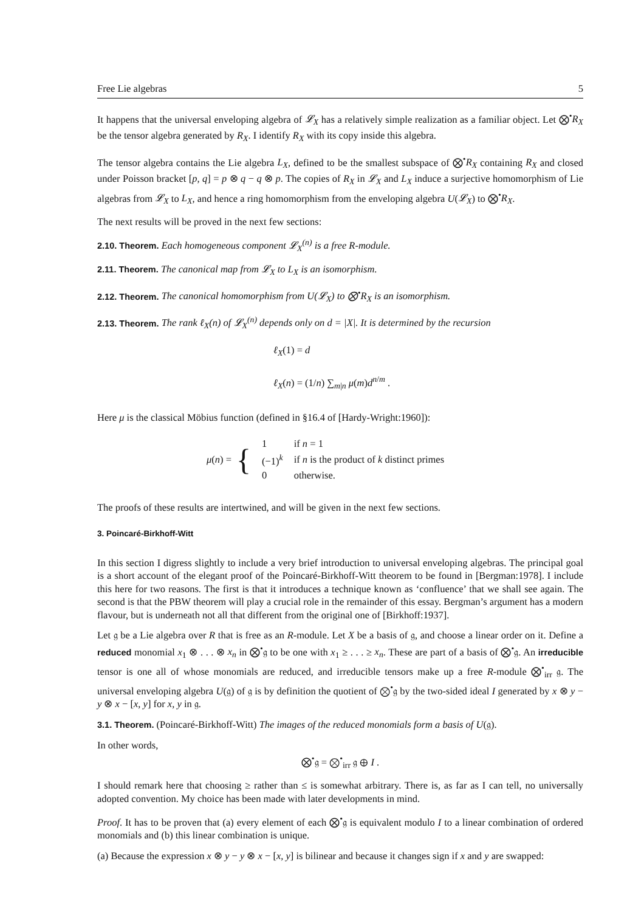Free Lie algebras 5
It happens that the universal enveloping algebra of 𝓛<sub>X</sub> has a relatively simple realization as a familiar object. Let ⨂<sup>•</sup>R<sub>X</sub> be the tensor algebra generated by R<sub>X</sub>. I identify R<sub>X</sub> with its copy inside this algebra.
The tensor algebra contains the Lie algebra L<sub>X</sub>, defined to be the smallest subspace of ⨂<sup>•</sup>R<sub>X</sub> containing R<sub>X</sub> and closed under Poisson bracket [p, q] = p ⊗ q − q ⊗ p. The copies of R<sub>X</sub> in 𝓛<sub>X</sub> and L<sub>X</sub> induce a surjective homomorphism of Lie algebras from 𝓛<sub>X</sub> to L<sub>X</sub>, and hence a ring homomorphism from the enveloping algebra U(𝓛<sub>X</sub>) to ⨂<sup>•</sup>R<sub>X</sub>.
The next results will be proved in the next few sections:
2.10. Theorem. Each homogeneous component 𝓛<sub>X</sub><sup>(n)</sup> is a free R-module.
2.11. Theorem. The canonical map from 𝓛<sub>X</sub> to L<sub>X</sub> is an isomorphism.
2.12. Theorem. The canonical homomorphism from U(𝓛<sub>X</sub>) to ⨂<sup>•</sup>R<sub>X</sub> is an isomorphism.
2.13. Theorem. The rank ℓ<sub>X</sub>(n) of 𝓛<sub>X</sub><sup>(n)</sup> depends only on d = |X|. It is determined by the recursion
ℓ<sub>X</sub>(1) = d
ℓ<sub>X</sub>(n) = (1/n) ∑<sub>m|n</sub> μ(m)d<sup>n/m</sup> .
Here μ is the classical Möbius function (defined in §16.4 of [Hardy-Wright:1960]):
μ(n) = {
| 1 | if n = 1 |
| (−1)<sup>k</sup> | if n is the product of k distinct primes |
| 0 | otherwise. |
The proofs of these results are intertwined, and will be given in the next few sections.
3. Poincaré-Birkhoff-Witt
In this section I digress slightly to include a very brief introduction to universal enveloping algebras. The principal goal is a short account of the elegant proof of the Poincaré-Birkhoff-Witt theorem to be found in [Bergman:1978]. I include this here for two reasons. The first is that it introduces a technique known as ‘confluence’ that we shall see again. The second is that the PBW theorem will play a crucial role in the remainder of this essay. Bergman’s argument has a modern flavour, but is underneath not all that different from the original one of [Birkhoff:1937].
Let 𝔤 be a Lie algebra over R that is free as an R-module. Let X be a basis of 𝔤, and choose a linear order on it. Define a reduced monomial x<sub>1</sub> ⊗ . . . ⊗ x<sub>n</sub> in ⨂<sup>•</sup>𝔤 to be one with x<sub>1</sub> ≥ . . . ≥ x<sub>n</sub>. These are part of a basis of ⨂<sup>•</sup>𝔤. An irreducible tensor is one all of whose monomials are reduced, and irreducible tensors make up a free R-module ⨂<sup>•</sup><sub>irr</sub> 𝔤. The universal enveloping algebra U(𝔤) of 𝔤 is by definition the quotient of ⨂<sup>•</sup>𝔤 by the two-sided ideal I generated by x ⊗ y − y ⊗ x − [x, y] for x, y in 𝔤.
3.1. Theorem. (Poincaré-Birkhoff-Witt) The images of the reduced monomials form a basis of U(𝔤).
In other words,
⨂<sup>•</sup>𝔤 = ⨂<sup>•</sup><sub>irr</sub> 𝔤 ⊕ I .
I should remark here that choosing ≥ rather than ≤ is somewhat arbitrary. There is, as far as I can tell, no universally adopted convention. My choice has been made with later developments in mind.
Proof. It has to be proven that (a) every element of each ⨂<sup>•</sup>𝔤 is equivalent modulo I to a linear combination of ordered monomials and (b) this linear combination is unique.
(a) Because the expression x ⊗ y − y ⊗ x − [x, y] is bilinear and because it changes sign if x and y are swapped: